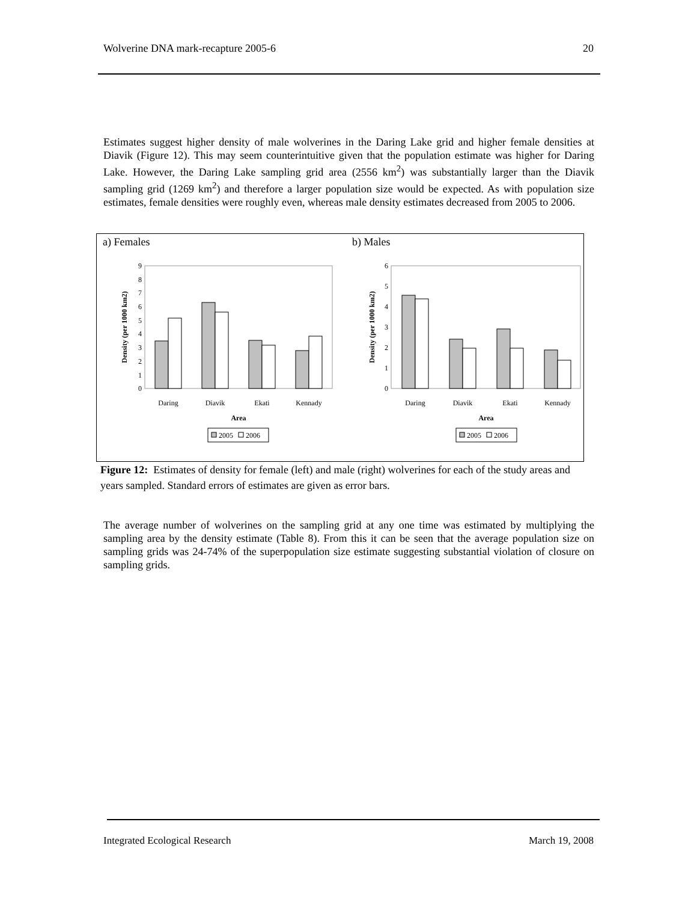Wolverine DNA mark-recapture 2005-6 20
Estimates suggest higher density of male wolverines in the Daring Lake grid and higher female densities at Diavik (Figure 12). This may seem counterintuitive given that the population estimate was higher for Daring Lake. However, the Daring Lake sampling grid area (2556 km<sup>2</sup>) was substantially larger than the Diavik sampling grid (1269 km<sup>2</sup>) and therefore a larger population size would be expected. As with population size estimates, female densities were roughly even, whereas male density estimates decreased from 2005 to 2006.
a) Females
b) Males
0
1
2
3
4
5
6
7
8
9
Daring
Diavik
Ekati
Kennady
Area
Density (per 1000 km2)
2005
2006
0
1
2
3
4
5
6
Daring
Diavik
Ekati
Kennady
Area
Density (per 1000 km2)
2005
2006
Figure 12: Estimates of density for female (left) and male (right) wolverines for each of the study areas and years sampled. Standard errors of estimates are given as error bars.
The average number of wolverines on the sampling grid at any one time was estimated by multiplying the sampling area by the density estimate (Table 8). From this it can be seen that the average population size on sampling grids was 24-74% of the superpopulation size estimate suggesting substantial violation of closure on sampling grids.
Integrated Ecological Research March 19, 2008